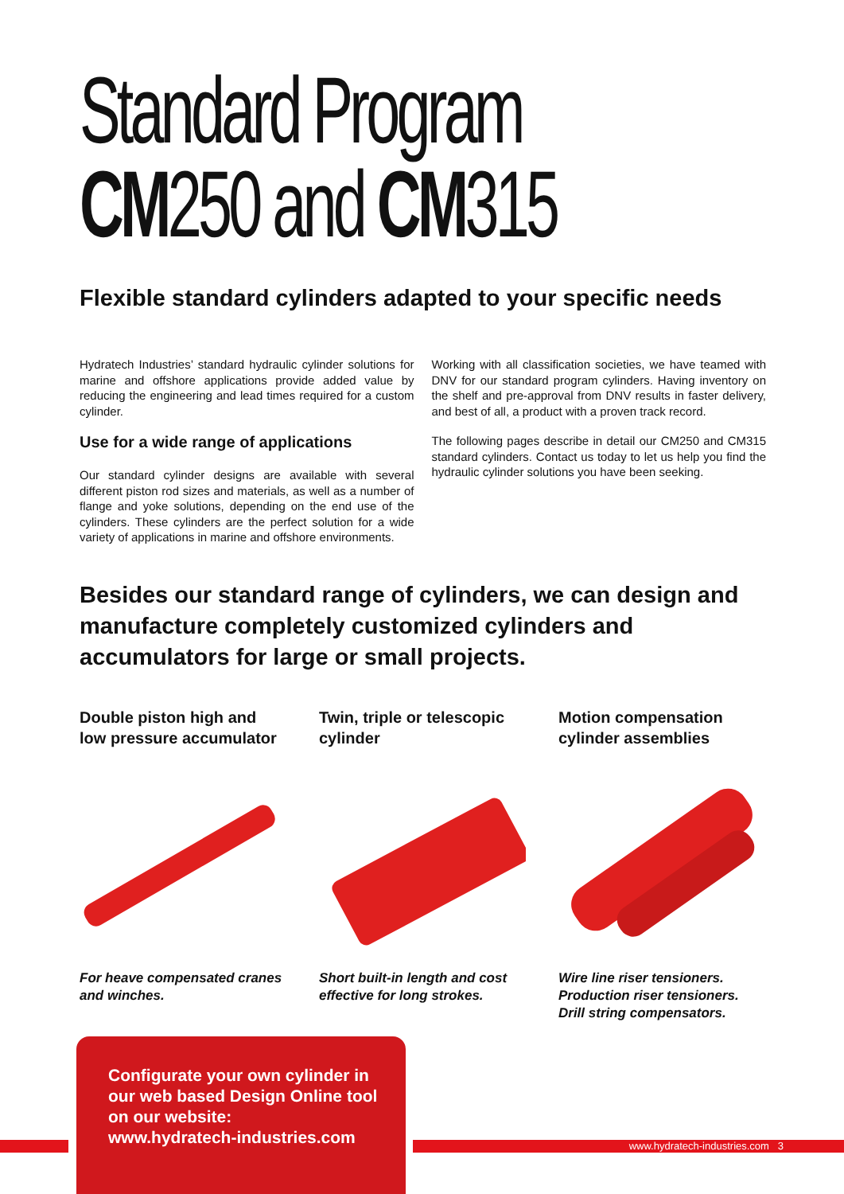Standard Program
CM250 and CM315
Flexible standard cylinders adapted to your specific needs
Hydratech Industries’ standard hydraulic cylinder solutions for marine and offshore applications provide added value by reducing the engineering and lead times required for a custom cylinder.
Use for a wide range of applications
Our standard cylinder designs are available with several different piston rod sizes and materials, as well as a number of flange and yoke solutions, depending on the end use of the cylinders. These cylinders are the perfect solution for a wide variety of applications in marine and offshore environments.
Working with all classification societies, we have teamed with DNV for our standard program cylinders. Having inventory on the shelf and pre-approval from DNV results in faster delivery, and best of all, a product with a proven track record.
The following pages describe in detail our CM250 and CM315 standard cylinders. Contact us today to let us help you find the hydraulic cylinder solutions you have been seeking.
Besides our standard range of cylinders, we can design and manufacture completely customized cylinders and accumulators for large or small projects.
Double piston high and low pressure accumulator
For heave compensated cranes and winches.
Twin, triple or telescopic cylinder
Short built-in length and cost effective for long strokes.
Motion compensation cylinder assemblies
Wire line riser tensioners.
Production riser tensioners.
Drill string compensators.
www.hydratech-industries.com 3
Configurate your own cylinder in
our web based Design Online tool
on our website:
www.hydratech-industries.com